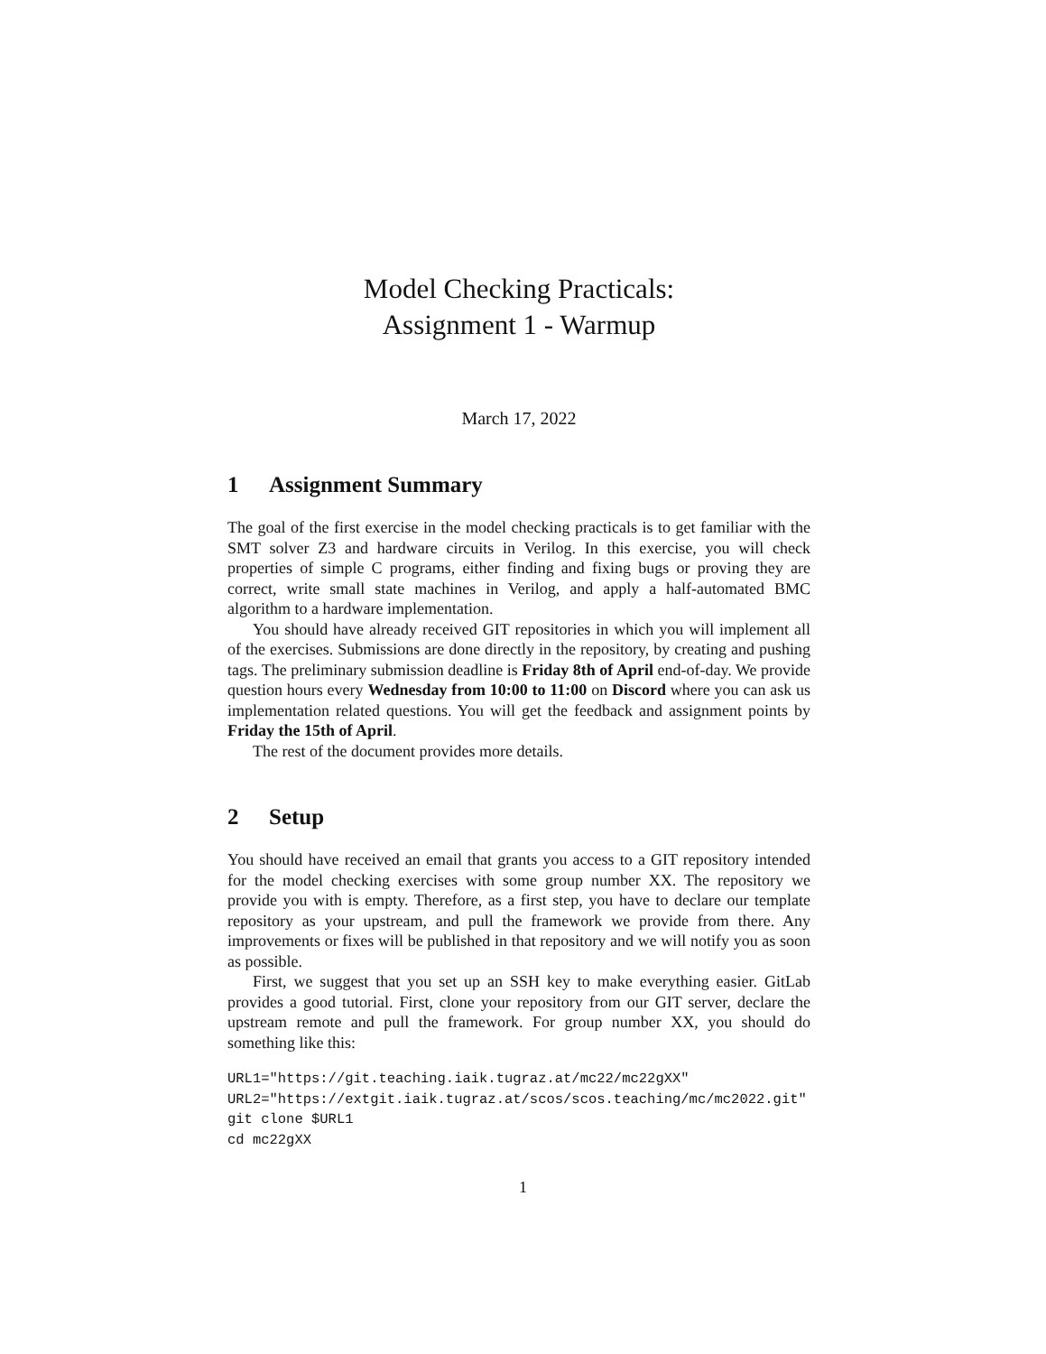Model Checking Practicals:
Assignment 1 - Warmup
March 17, 2022
1 Assignment Summary
The goal of the first exercise in the model checking practicals is to get familiar with the SMT solver Z3 and hardware circuits in Verilog. In this exercise, you will check properties of simple C programs, either finding and fixing bugs or proving they are correct, write small state machines in Verilog, and apply a half-automated BMC algorithm to a hardware implementation.
You should have already received GIT repositories in which you will implement all of the exercises. Submissions are done directly in the repository, by creating and pushing tags. The preliminary submission deadline is Friday 8th of April end-of-day. We provide question hours every Wednesday from 10:00 to 11:00 on Discord where you can ask us implementation related questions. You will get the feedback and assignment points by Friday the 15th of April.
The rest of the document provides more details.
2 Setup
You should have received an email that grants you access to a GIT repository intended for the model checking exercises with some group number XX. The repository we provide you with is empty. Therefore, as a first step, you have to declare our template repository as your upstream, and pull the framework we provide from there. Any improvements or fixes will be published in that repository and we will notify you as soon as possible.
First, we suggest that you set up an SSH key to make everything easier. GitLab provides a good tutorial. First, clone your repository from our GIT server, declare the upstream remote and pull the framework. For group number XX, you should do something like this:
URL1="https://git.teaching.iaik.tugraz.at/mc22/mc22gXX"
URL2="https://extgit.iaik.tugraz.at/scos/scos.teaching/mc/mc2022.git"
git clone $URL1
cd mc22gXX
1